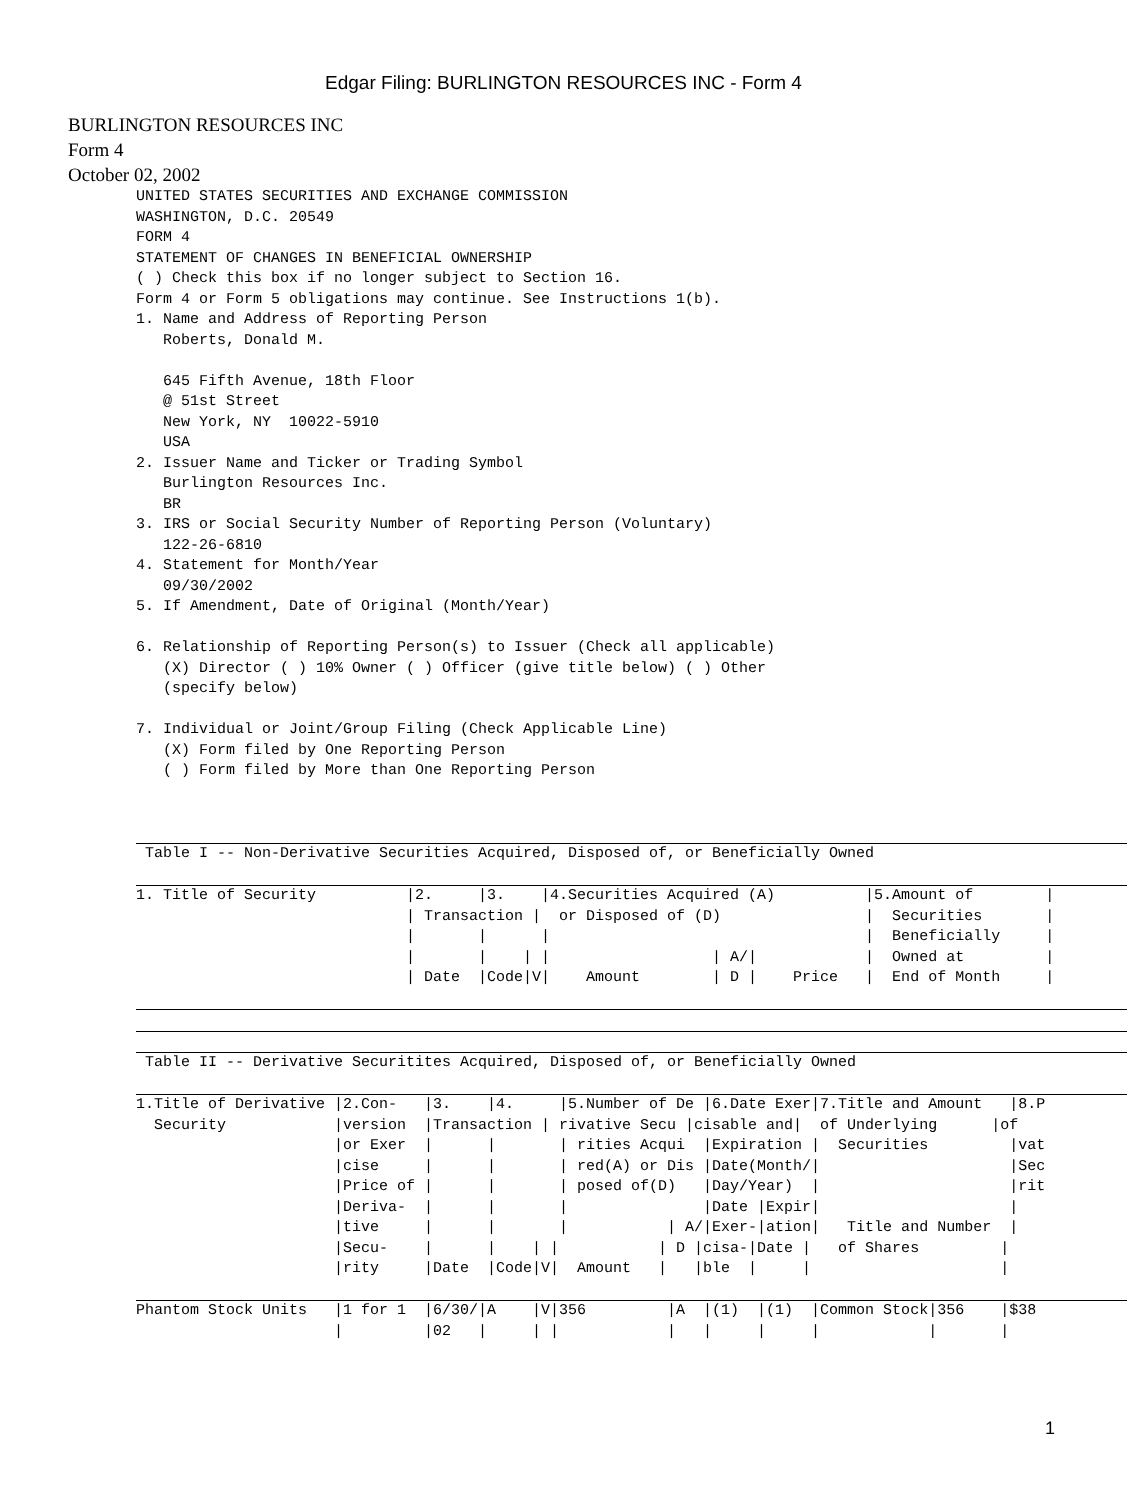Edgar Filing: BURLINGTON RESOURCES INC - Form 4
BURLINGTON RESOURCES INC
Form 4
October 02, 2002
UNITED STATES SECURITIES AND EXCHANGE COMMISSION
WASHINGTON, D.C. 20549
FORM 4
STATEMENT OF CHANGES IN BENEFICIAL OWNERSHIP
( ) Check this box if no longer subject to Section 16.
Form 4 or Form 5 obligations may continue. See Instructions 1(b).
1. Name and Address of Reporting Person
   Roberts, Donald M.

   645 Fifth Avenue, 18th Floor
   @ 51st Street
   New York, NY  10022-5910
   USA
2. Issuer Name and Ticker or Trading Symbol
   Burlington Resources Inc.
   BR
3. IRS or Social Security Number of Reporting Person (Voluntary)
   122-26-6810
4. Statement for Month/Year
   09/30/2002
5. If Amendment, Date of Original (Month/Year)

6. Relationship of Reporting Person(s) to Issuer (Check all applicable)
   (X) Director ( ) 10% Owner ( ) Officer (give title below) ( ) Other
   (specify below)

7. Individual or Joint/Group Filing (Check Applicable Line)
   (X) Form filed by One Reporting Person
   ( ) Form filed by More than One Reporting Person
 Table I -- Non-Derivative Securities Acquired, Disposed of, or Beneficially Owned
 
1. Title of Security          |2.     |3.    |4.Securities Acquired (A)          |5.Amount of        |
                              | Transaction |  or Disposed of (D)                |  Securities       |
                              |       |      |                                   |  Beneficially     |
                              |       |    | |                  | A/|            |  Owned at         |
                              | Date  |Code|V|    Amount        | D |    Price   |  End of Month     |
 


 Table II -- Derivative Securitites Acquired, Disposed of, or Beneficially Owned
 
1.Title of Derivative |2.Con-   |3.    |4.     |5.Number of De |6.Date Exer|7.Title and Amount   |8.P
  Security            |version  |Transaction | rivative Secu |cisable and|  of Underlying      |of
                      |or Exer  |      |       | rities Acqui  |Expiration |  Securities         |vat
                      |cise     |      |       | red(A) or Dis |Date(Month/|                     |Sec
                      |Price of |      |       | posed of(D)   |Day/Year)  |                     |rit
                      |Deriva-  |      |       |               |Date |Expir|                     |
                      |tive     |      |       |           | A/|Exer-|ation|   Title and Number  |
                      |Secu-    |      |    | |           | D |cisa-|Date |   of Shares         |
                      |rity     |Date  |Code|V|  Amount   |   |ble  |     |                     |
 
Phantom Stock Units   |1 for 1  |6/30/|A    |V|356         |A  |(1)  |(1)  |Common Stock|356    |$38
                      |         |02   |     | |            |   |     |     |            |       |
1